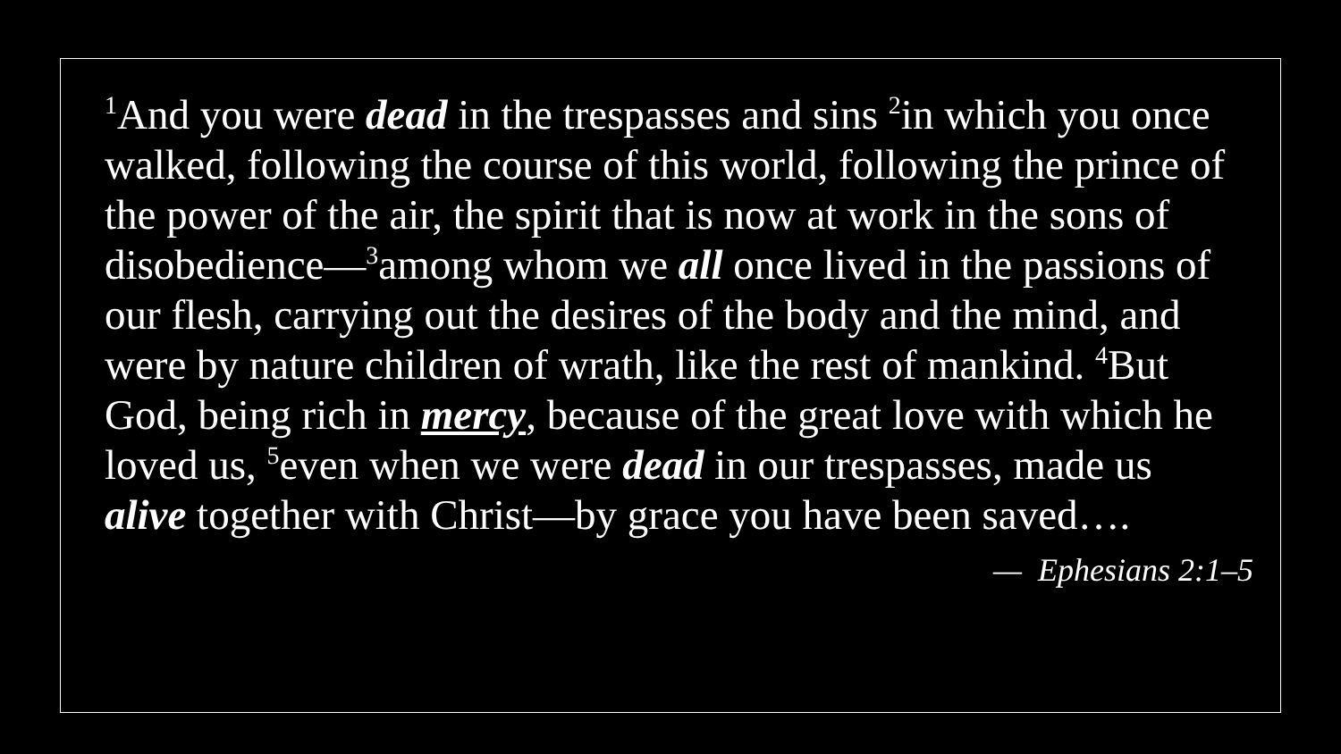<sup>1</sup> And you were dead in the trespasses and sins <sup>2</sup>in which you once walked, following the course of this world, following the prince of the power of the air, the spirit that is now at work in the sons of disobedience—<sup>3</sup>among whom we all once lived in the passions of our flesh, carrying out the desires of the body and the mind, and were by nature children of wrath, like the rest of mankind. <sup>4</sup>But God, being rich in mercy, because of the great love with which he loved us, <sup>5</sup>even when we were dead in our trespasses, made us alive together with Christ—by grace you have been saved….
— Ephesians 2:1–5